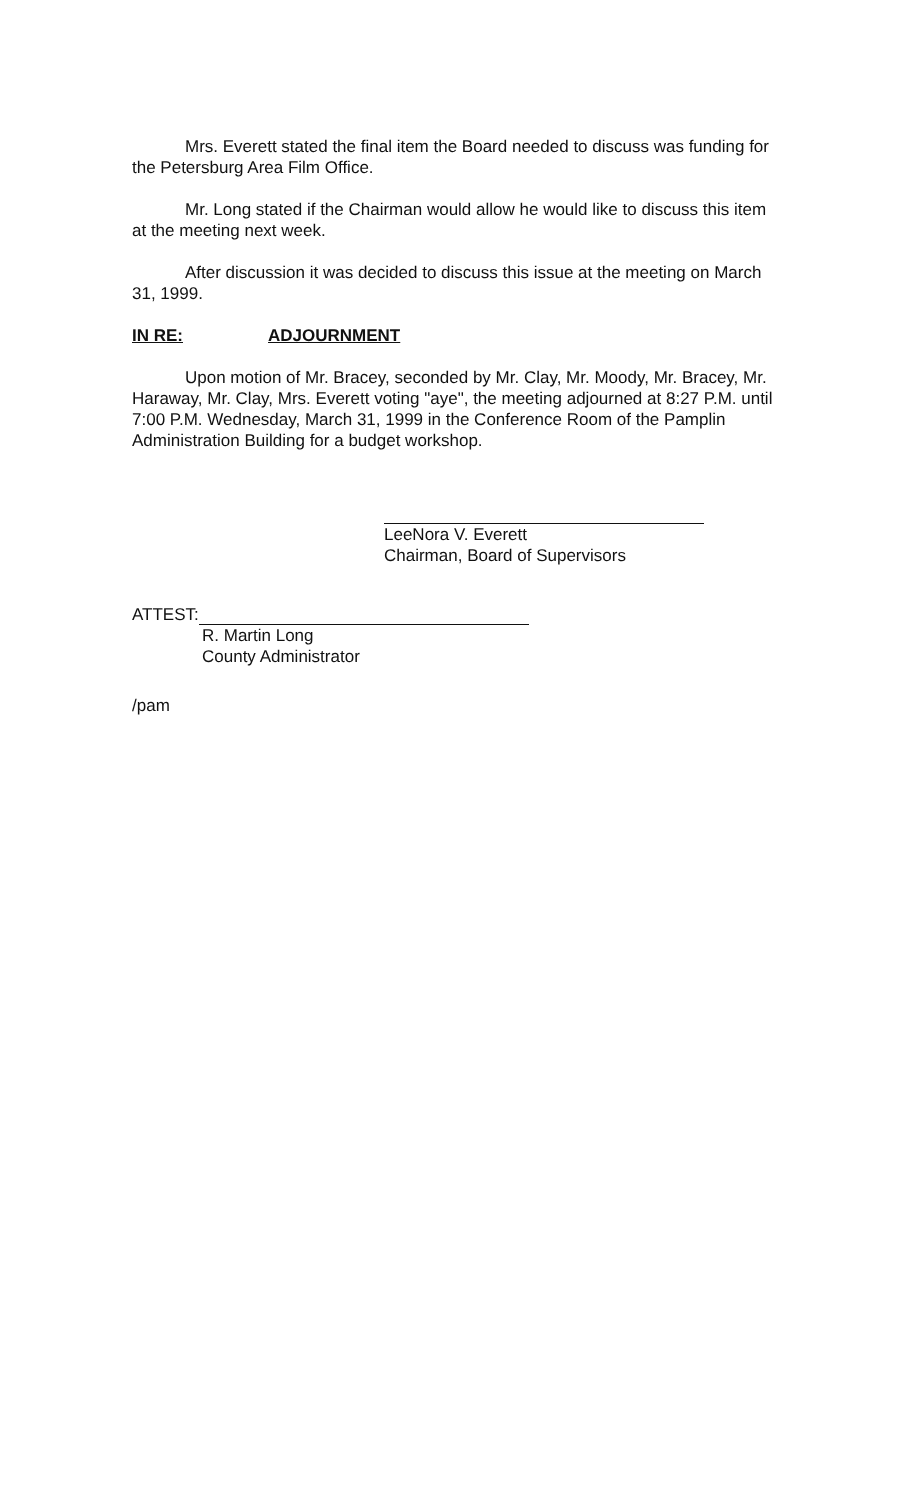Mrs. Everett stated the final item the Board needed to discuss was funding for the Petersburg Area Film Office.
Mr. Long stated if the Chairman would allow he would like to discuss this item at the meeting next week.
After discussion it was decided to discuss this issue at the meeting on March 31, 1999.
IN RE: ADJOURNMENT
Upon motion of Mr. Bracey, seconded by Mr. Clay, Mr. Moody, Mr. Bracey, Mr. Haraway, Mr. Clay, Mrs. Everett voting "aye", the meeting adjourned at 8:27 P.M. until 7:00 P.M. Wednesday, March 31, 1999 in the Conference Room of the Pamplin Administration Building for a budget workshop.
LeeNora V. Everett
Chairman, Board of Supervisors
ATTEST:
R. Martin Long
County Administrator
/pam